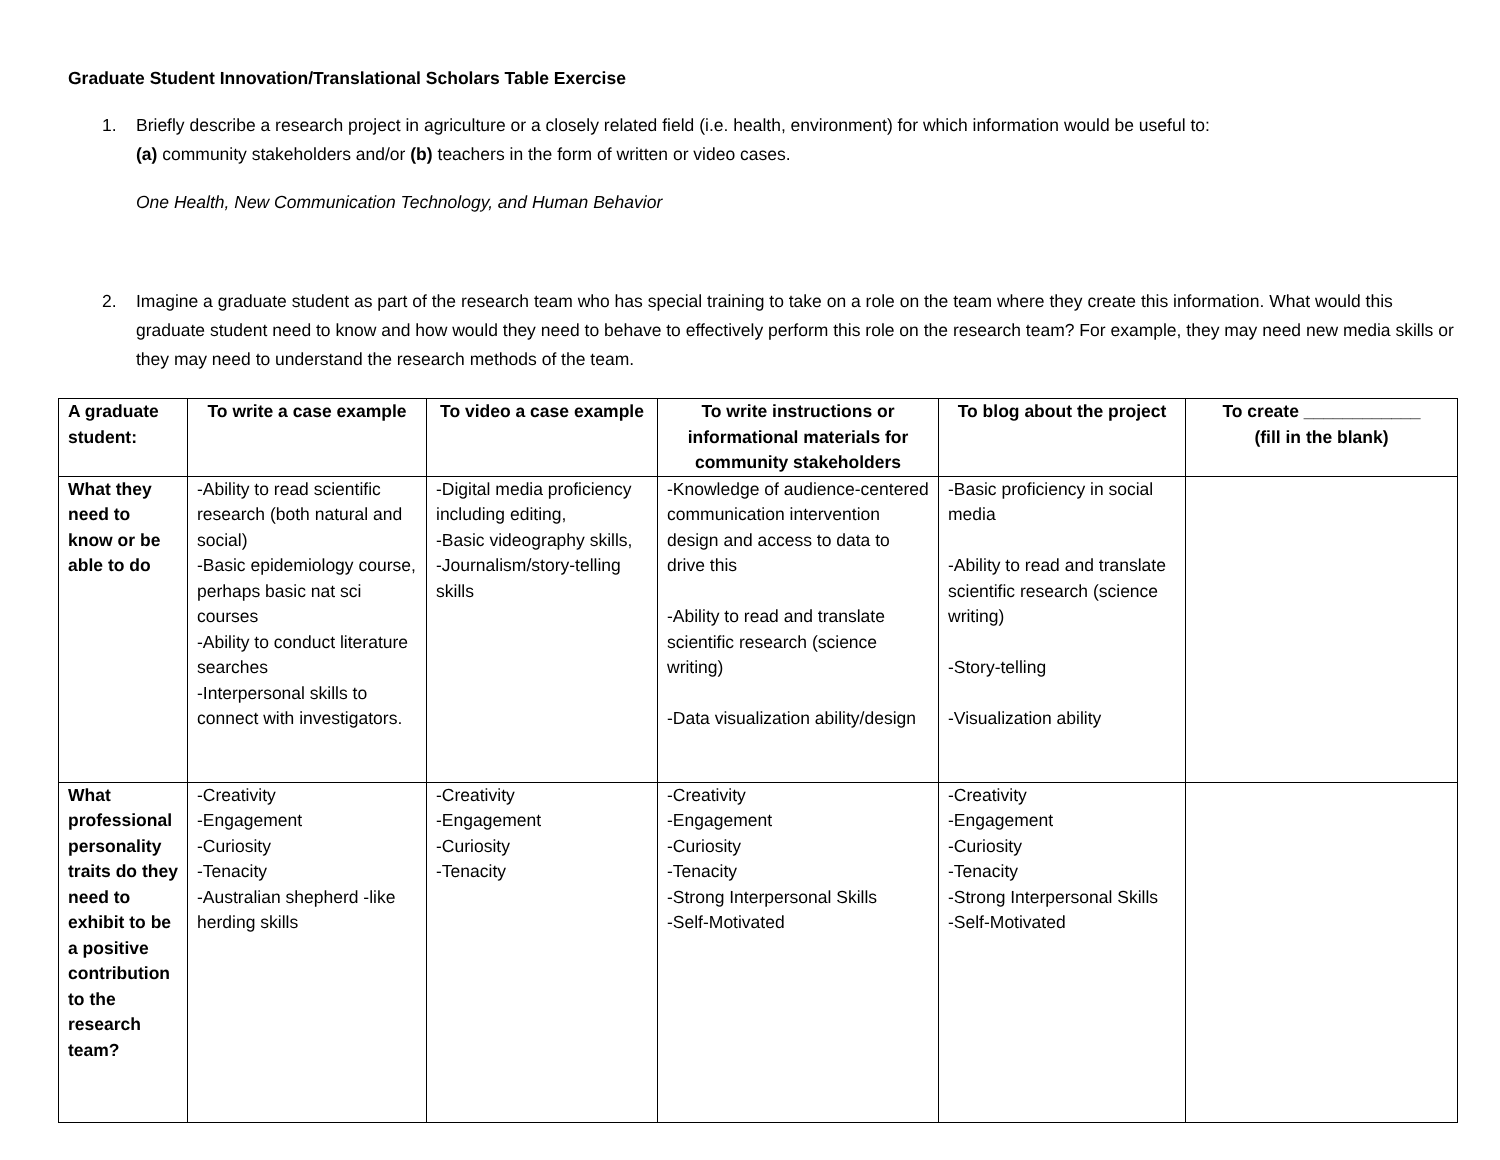Graduate Student Innovation/Translational Scholars Table Exercise
1. Briefly describe a research project in agriculture or a closely related field (i.e. health, environment) for which information would be useful to:
(a) community stakeholders and/or (b) teachers in the form of written or video cases.
One Health, New Communication Technology, and Human Behavior
2. Imagine a graduate student as part of the research team who has special training to take on a role on the team where they create this information. What would this graduate student need to know and how would they need to behave to effectively perform this role on the research team? For example, they may need new media skills or they may need to understand the research methods of the team.
| A graduate student: | To write a case example | To video a case example | To write instructions or informational materials for community stakeholders | To blog about the project | To create ____________ (fill in the blank) |
| --- | --- | --- | --- | --- | --- |
| What they need to know or be able to do | -Ability to read scientific research (both natural and social) -Basic epidemiology course, perhaps basic nat sci courses -Ability to conduct literature searches -Interpersonal skills to connect with investigators. | -Digital media proficiency including editing, -Basic videography skills, -Journalism/story-telling skills | -Knowledge of audience-centered communication intervention design and access to data to drive this -Ability to read and translate scientific research (science writing) -Data visualization ability/design | -Basic proficiency in social media -Ability to read and translate scientific research (science writing) -Story-telling -Visualization ability | |
| What professional personality traits do they need to exhibit to be a positive contribution to the research team? | -Creativity -Engagement -Curiosity -Tenacity -Australian shepherd -like herding skills | -Creativity -Engagement -Curiosity -Tenacity | -Creativity -Engagement -Curiosity -Tenacity -Strong Interpersonal Skills -Self-Motivated | -Creativity -Engagement -Curiosity -Tenacity -Strong Interpersonal Skills -Self-Motivated | |